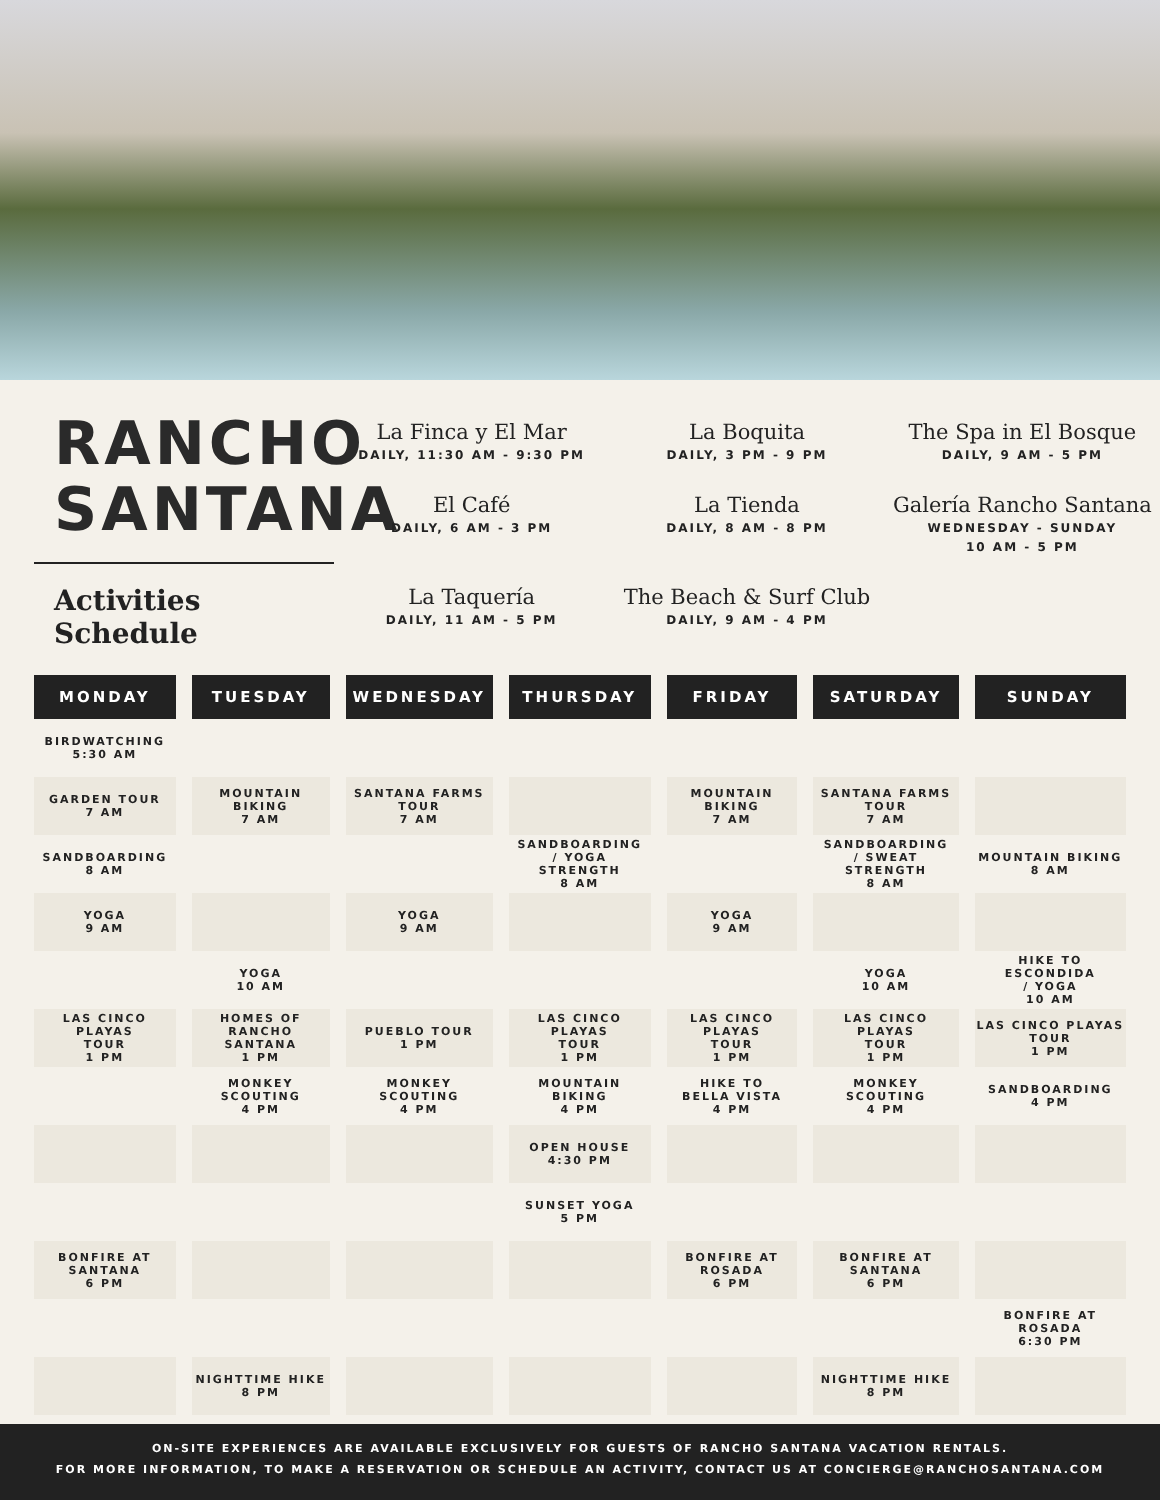RANCHO
SANTANA
Activities Schedule
La Finca y El Mar
DAILY, 11:30 AM - 9:30 PM
La Boquita
DAILY, 3 PM - 9 PM
The Spa in El Bosque
DAILY, 9 AM - 5 PM
El Café
DAILY, 6 AM - 3 PM
La Tienda
DAILY, 8 AM - 8 PM
Galería Rancho Santana
WEDNESDAY - SUNDAY
10 AM - 5 PM
La Taquería
DAILY, 11 AM - 5 PM
The Beach & Surf Club
DAILY, 9 AM - 4 PM
| MONDAY | TUESDAY | WEDNESDAY | THURSDAY | FRIDAY | SATURDAY | SUNDAY |
| --- | --- | --- | --- | --- | --- | --- |
| BIRDWATCHING 5:30 AM | | | | | | |
| GARDEN TOUR 7 AM | MOUNTAIN BIKING 7 AM | SANTANA FARMS TOUR 7 AM | | MOUNTAIN BIKING 7 AM | SANTANA FARMS TOUR 7 AM | |
| SANDBOARDING 8 AM | | | SANDBOARDING / YOGA STRENGTH 8 AM | | SANDBOARDING / SWEAT STRENGTH 8 AM | MOUNTAIN BIKING 8 AM |
| YOGA 9 AM | | YOGA 9 AM | | YOGA 9 AM | | |
| | YOGA 10 AM | | | | YOGA 10 AM | HIKE TO ESCONDIDA / YOGA 10 AM |
| LAS CINCO PLAYAS TOUR 1 PM | HOMES OF RANCHO SANTANA 1 PM | PUEBLO TOUR 1 PM | LAS CINCO PLAYAS TOUR 1 PM | LAS CINCO PLAYAS TOUR 1 PM | LAS CINCO PLAYAS TOUR 1 PM | LAS CINCO PLAYAS TOUR 1 PM |
| | MONKEY SCOUTING 4 PM | MONKEY SCOUTING 4 PM | MOUNTAIN BIKING 4 PM | HIKE TO BELLA VISTA 4 PM | MONKEY SCOUTING 4 PM | SANDBOARDING 4 PM |
| | | | OPEN HOUSE 4:30 PM | | | |
| | | | SUNSET YOGA 5 PM | | | |
| BONFIRE AT SANTANA 6 PM | | | | BONFIRE AT ROSADA 6 PM | BONFIRE AT SANTANA 6 PM | |
| | | | | | | BONFIRE AT ROSADA 6:30 PM |
| | NIGHTTIME HIKE 8 PM | | | | NIGHTTIME HIKE 8 PM | |
ON-SITE EXPERIENCES ARE AVAILABLE EXCLUSIVELY FOR GUESTS OF RANCHO SANTANA VACATION RENTALS.
FOR MORE INFORMATION, TO MAKE A RESERVATION OR SCHEDULE AN ACTIVITY, CONTACT US AT CONCIERGE@RANCHOSANTANA.COM